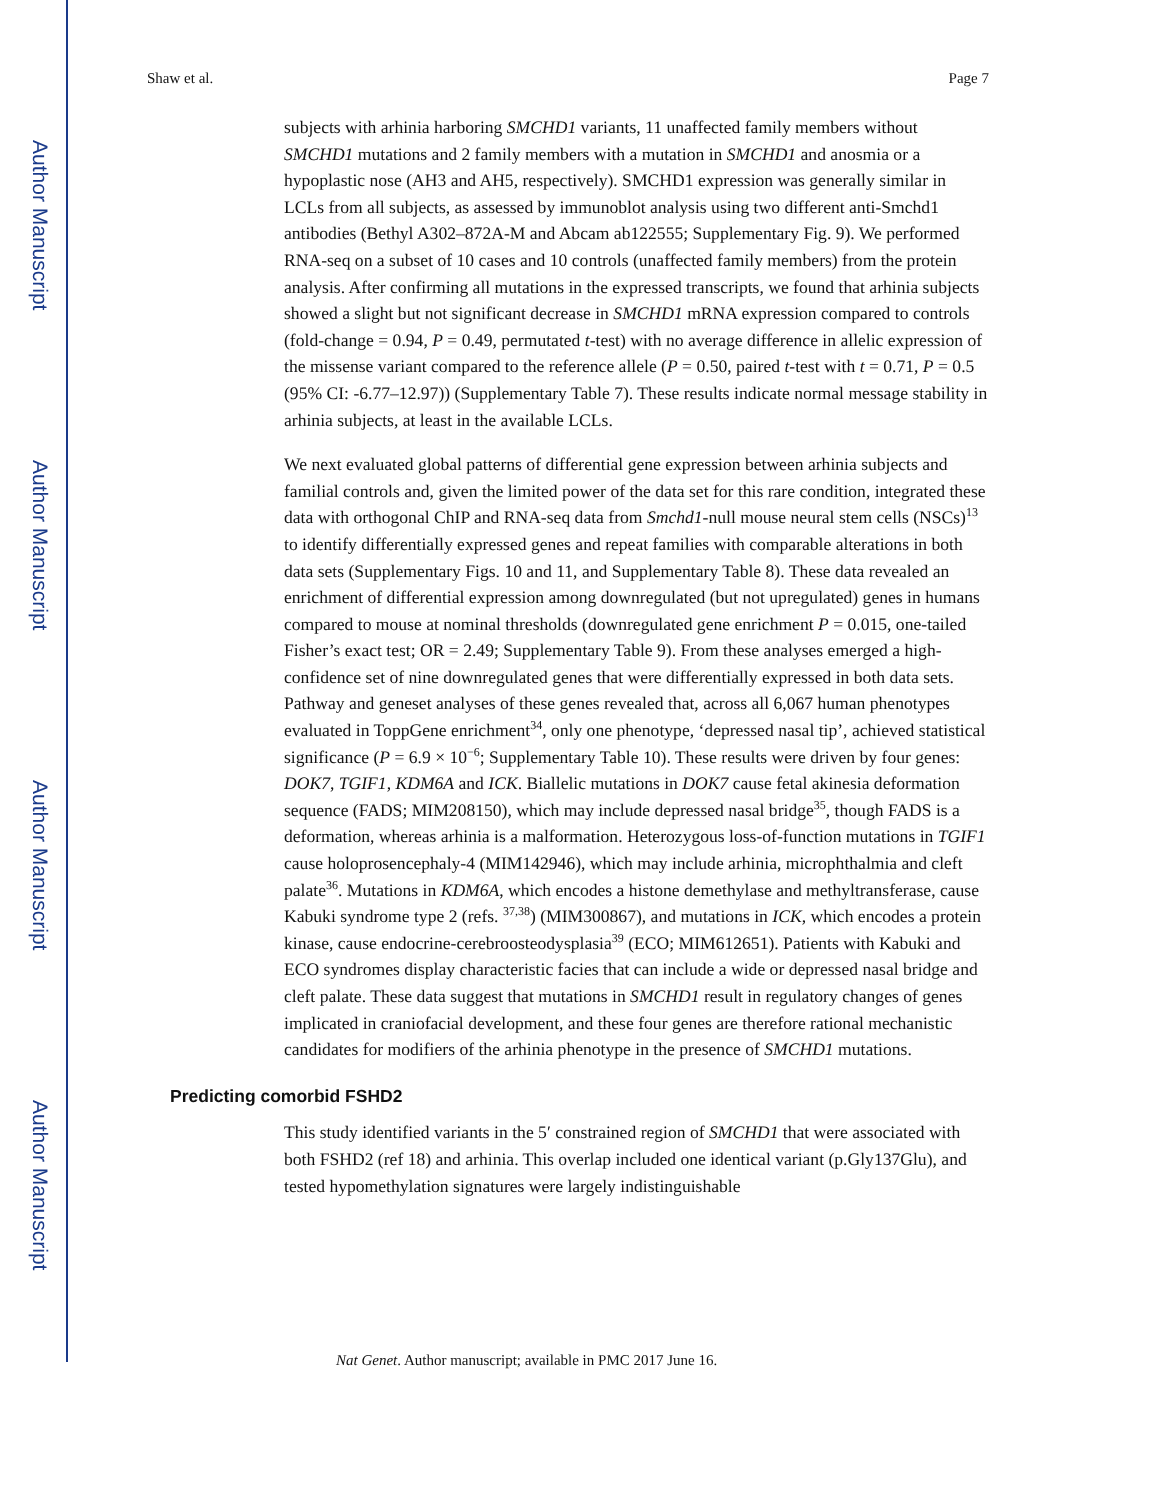Author Manuscript
Author Manuscript
Author Manuscript
Author Manuscript
Shaw et al. Page 7
subjects with arhinia harboring SMCHD1 variants, 11 unaffected family members without SMCHD1 mutations and 2 family members with a mutation in SMCHD1 and anosmia or a hypoplastic nose (AH3 and AH5, respectively). SMCHD1 expression was generally similar in LCLs from all subjects, as assessed by immunoblot analysis using two different anti-Smchd1 antibodies (Bethyl A302–872A-M and Abcam ab122555; Supplementary Fig. 9). We performed RNA-seq on a subset of 10 cases and 10 controls (unaffected family members) from the protein analysis. After confirming all mutations in the expressed transcripts, we found that arhinia subjects showed a slight but not significant decrease in SMCHD1 mRNA expression compared to controls (fold-change = 0.94, P = 0.49, permutated t-test) with no average difference in allelic expression of the missense variant compared to the reference allele (P = 0.50, paired t-test with t = 0.71, P = 0.5 (95% CI: -6.77–12.97)) (Supplementary Table 7). These results indicate normal message stability in arhinia subjects, at least in the available LCLs.
We next evaluated global patterns of differential gene expression between arhinia subjects and familial controls and, given the limited power of the data set for this rare condition, integrated these data with orthogonal ChIP and RNA-seq data from Smchd1-null mouse neural stem cells (NSCs)<sup>13</sup> to identify differentially expressed genes and repeat families with comparable alterations in both data sets (Supplementary Figs. 10 and 11, and Supplementary Table 8). These data revealed an enrichment of differential expression among downregulated (but not upregulated) genes in humans compared to mouse at nominal thresholds (downregulated gene enrichment P = 0.015, one-tailed Fisher’s exact test; OR = 2.49; Supplementary Table 9). From these analyses emerged a high-confidence set of nine downregulated genes that were differentially expressed in both data sets. Pathway and geneset analyses of these genes revealed that, across all 6,067 human phenotypes evaluated in ToppGene enrichment<sup>34</sup>, only one phenotype, ‘depressed nasal tip’, achieved statistical significance (P = 6.9 × 10<sup>−6</sup>; Supplementary Table 10). These results were driven by four genes: DOK7, TGIF1, KDM6A and ICK. Biallelic mutations in DOK7 cause fetal akinesia deformation sequence (FADS; MIM208150), which may include depressed nasal bridge<sup>35</sup>, though FADS is a deformation, whereas arhinia is a malformation. Heterozygous loss-of-function mutations in TGIF1 cause holoprosencephaly-4 (MIM142946), which may include arhinia, microphthalmia and cleft palate<sup>36</sup>. Mutations in KDM6A, which encodes a histone demethylase and methyltransferase, cause Kabuki syndrome type 2 (refs. <sup>37,38</sup>) (MIM300867), and mutations in ICK, which encodes a protein kinase, cause endocrine-cerebroosteodysplasia<sup>39</sup> (ECO; MIM612651). Patients with Kabuki and ECO syndromes display characteristic facies that can include a wide or depressed nasal bridge and cleft palate. These data suggest that mutations in SMCHD1 result in regulatory changes of genes implicated in craniofacial development, and these four genes are therefore rational mechanistic candidates for modifiers of the arhinia phenotype in the presence of SMCHD1 mutations.
Predicting comorbid FSHD2
This study identified variants in the 5′ constrained region of SMCHD1 that were associated with both FSHD2 (ref 18) and arhinia. This overlap included one identical variant (p.Gly137Glu), and tested hypomethylation signatures were largely indistinguishable
Nat Genet. Author manuscript; available in PMC 2017 June 16.